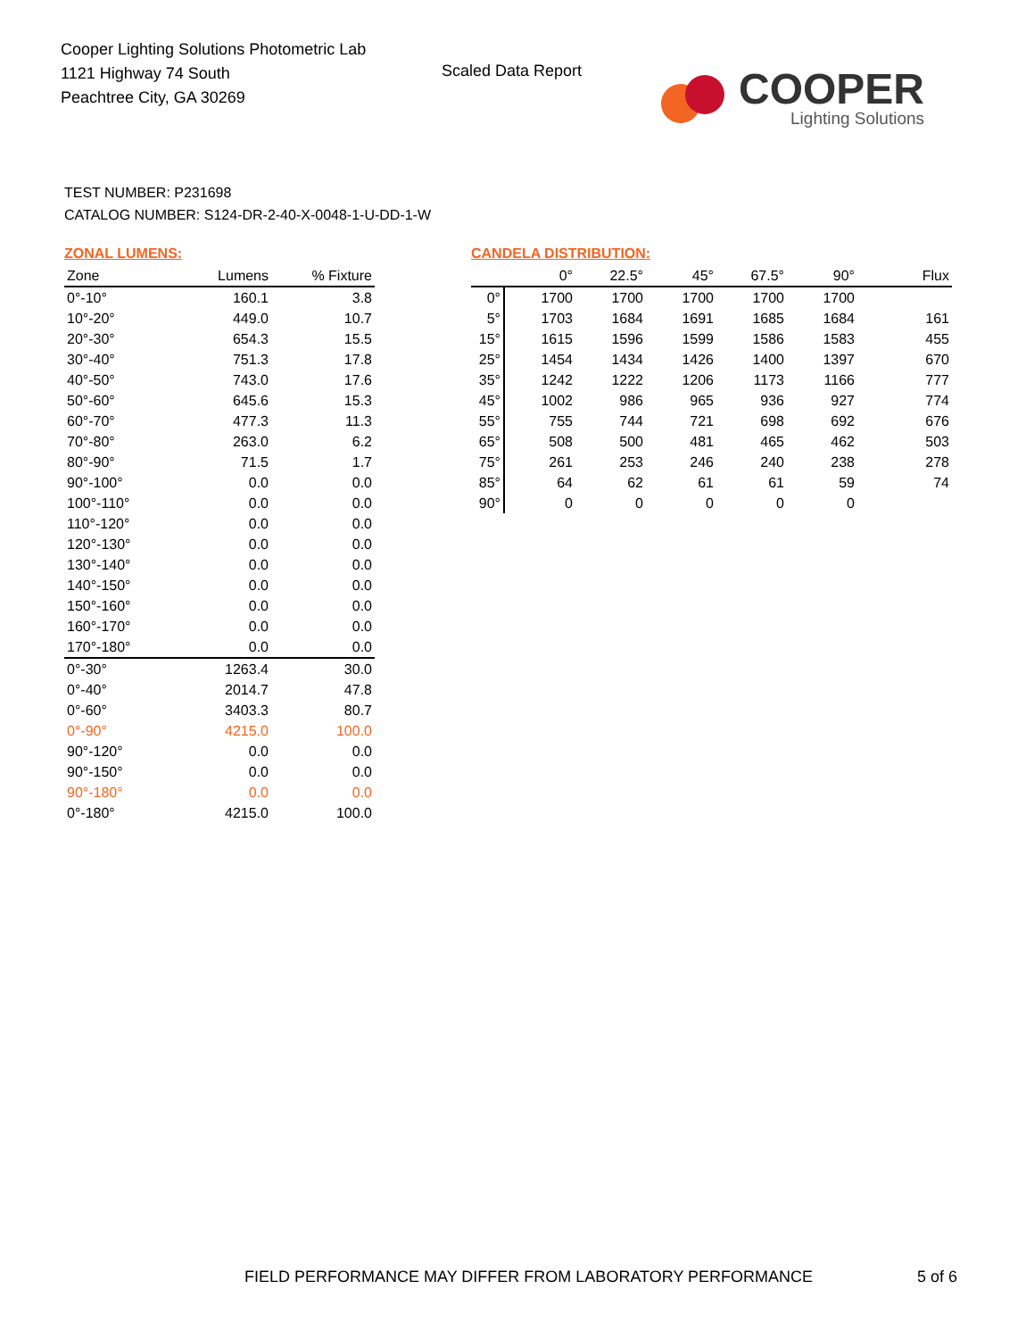Cooper Lighting Solutions Photometric Lab
1121 Highway 74 South
Peachtree City, GA 30269
Scaled Data Report
COOPER
Lighting Solutions
TEST NUMBER: P231698
CATALOG NUMBER: S124-DR-2-40-X-0048-1-U-DD-1-W
ZONAL LUMENS:
| Zone | Lumens | % Fixture |
| --- | --- | --- |
| 0°-10° | 160.1 | 3.8 |
| 10°-20° | 449.0 | 10.7 |
| 20°-30° | 654.3 | 15.5 |
| 30°-40° | 751.3 | 17.8 |
| 40°-50° | 743.0 | 17.6 |
| 50°-60° | 645.6 | 15.3 |
| 60°-70° | 477.3 | 11.3 |
| 70°-80° | 263.0 | 6.2 |
| 80°-90° | 71.5 | 1.7 |
| 90°-100° | 0.0 | 0.0 |
| 100°-110° | 0.0 | 0.0 |
| 110°-120° | 0.0 | 0.0 |
| 120°-130° | 0.0 | 0.0 |
| 130°-140° | 0.0 | 0.0 |
| 140°-150° | 0.0 | 0.0 |
| 150°-160° | 0.0 | 0.0 |
| 160°-170° | 0.0 | 0.0 |
| 170°-180° | 0.0 | 0.0 |
| 0°-30° | 1263.4 | 30.0 |
| 0°-40° | 2014.7 | 47.8 |
| 0°-60° | 3403.3 | 80.7 |
| 0°-90° | 4215.0 | 100.0 |
| 90°-120° | 0.0 | 0.0 |
| 90°-150° | 0.0 | 0.0 |
| 90°-180° | 0.0 | 0.0 |
| 0°-180° | 4215.0 | 100.0 |
CANDELA DISTRIBUTION:
| | 0° | 22.5° | 45° | 67.5° | 90° | Flux |
| --- | --- | --- | --- | --- | --- | --- |
| 0° | 1700 | 1700 | 1700 | 1700 | 1700 | |
| 5° | 1703 | 1684 | 1691 | 1685 | 1684 | 161 |
| 15° | 1615 | 1596 | 1599 | 1586 | 1583 | 455 |
| 25° | 1454 | 1434 | 1426 | 1400 | 1397 | 670 |
| 35° | 1242 | 1222 | 1206 | 1173 | 1166 | 777 |
| 45° | 1002 | 986 | 965 | 936 | 927 | 774 |
| 55° | 755 | 744 | 721 | 698 | 692 | 676 |
| 65° | 508 | 500 | 481 | 465 | 462 | 503 |
| 75° | 261 | 253 | 246 | 240 | 238 | 278 |
| 85° | 64 | 62 | 61 | 61 | 59 | 74 |
| 90° | 0 | 0 | 0 | 0 | 0 | |
FIELD PERFORMANCE MAY DIFFER FROM LABORATORY PERFORMANCE
5 of 6